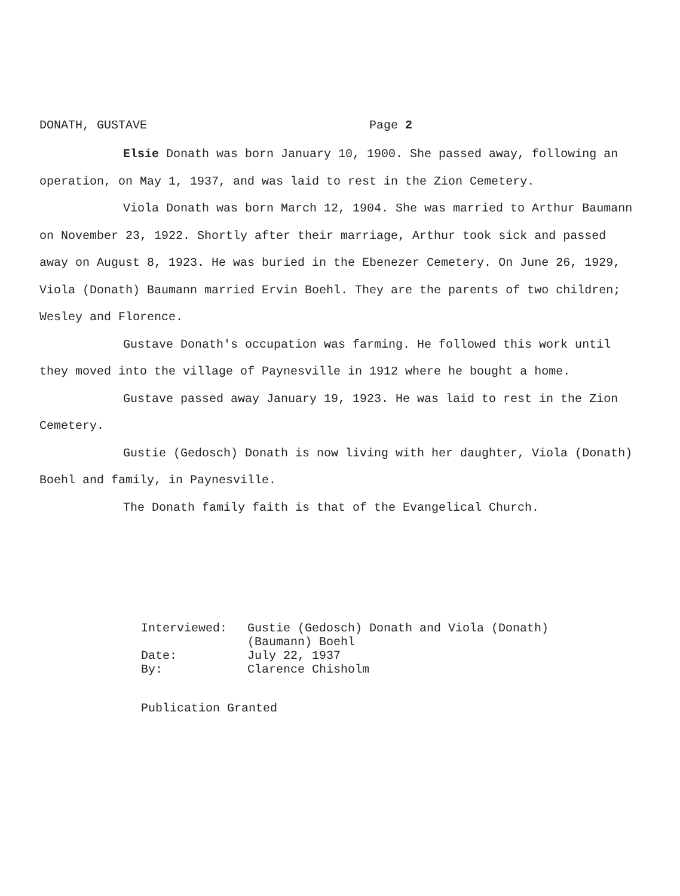DONATH, GUSTAVE Page 2
Elsie Donath was born January 10, 1900. She passed away, following an operation, on May 1, 1937, and was laid to rest in the Zion Cemetery.
Viola Donath was born March 12, 1904. She was married to Arthur Baumann on November 23, 1922. Shortly after their marriage, Arthur took sick and passed away on August 8, 1923. He was buried in the Ebenezer Cemetery. On June 26, 1929, Viola (Donath) Baumann married Ervin Boehl. They are the parents of two children; Wesley and Florence.
Gustave Donath's occupation was farming. He followed this work until they moved into the village of Paynesville in 1912 where he bought a home.
Gustave passed away January 19, 1923. He was laid to rest in the Zion Cemetery.
Gustie (Gedosch) Donath is now living with her daughter, Viola (Donath) Boehl and family, in Paynesville.
The Donath family faith is that of the Evangelical Church.
| Interviewed: | Gustie (Gedosch) Donath and Viola (Donath) (Baumann) Boehl |
| Date: | July 22, 1937 |
| By: | Clarence Chisholm |
Publication Granted